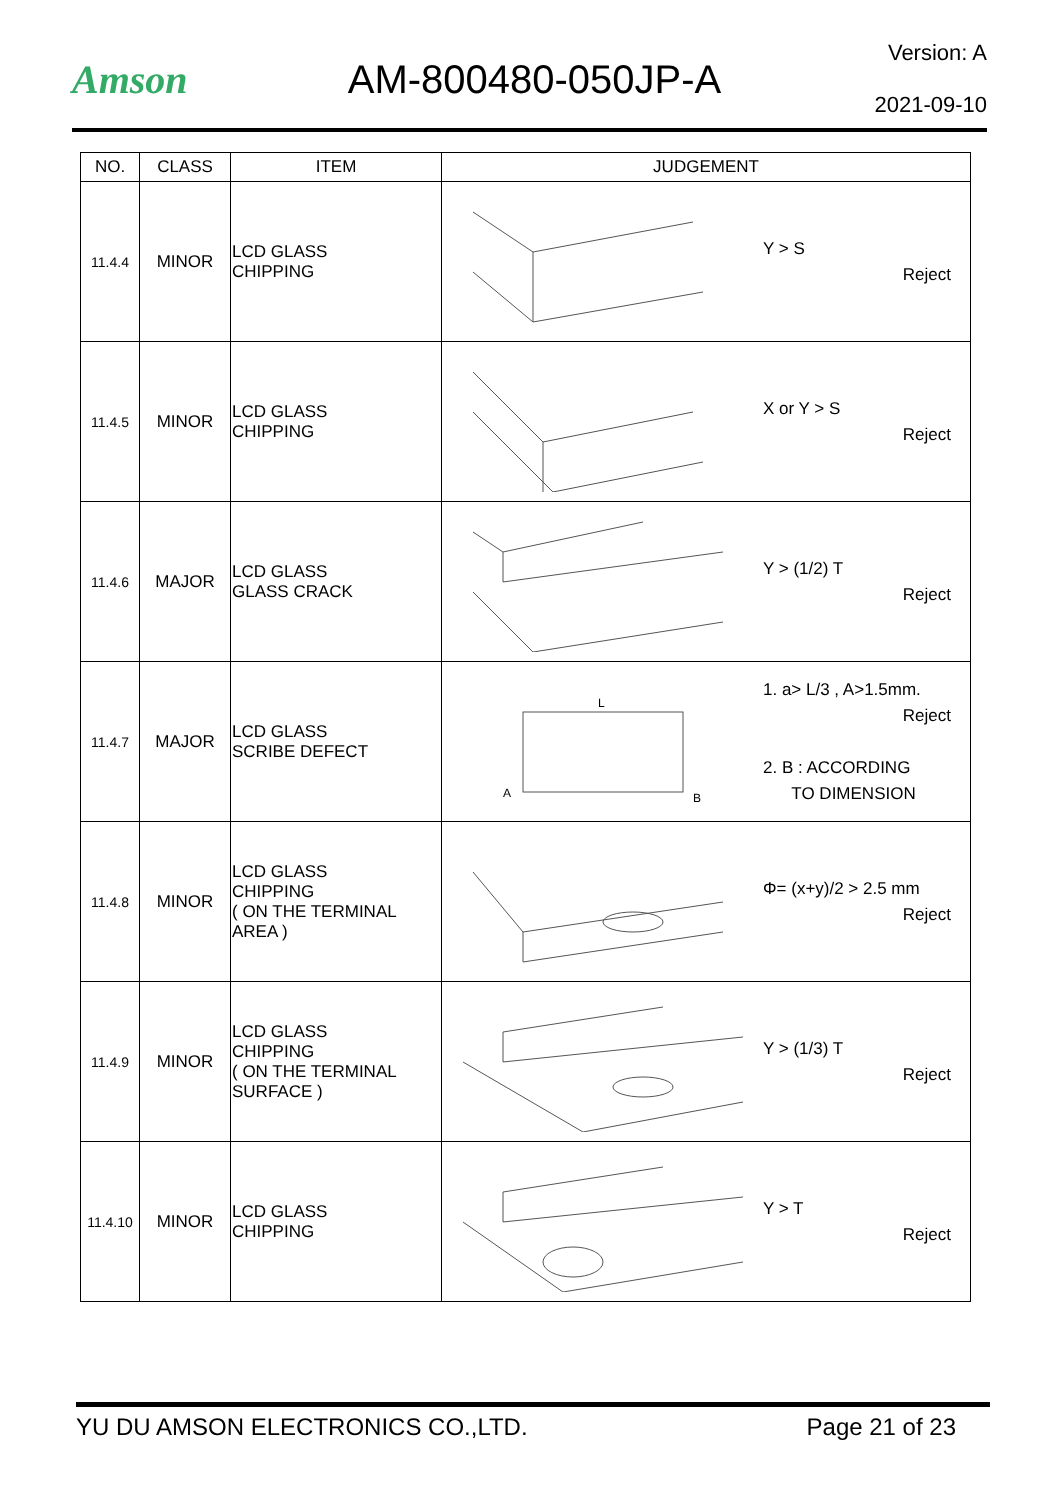Amson AM-800480-050JP-A
Version: A
2021-09-10
| NO. | CLASS | ITEM | JUDGEMENT |
| --- | --- | --- | --- |
| 11.4.4 | MINOR | LCD GLASS CHIPPING | Y > S Reject |
| 11.4.5 | MINOR | LCD GLASS CHIPPING | X or Y > S Reject |
| 11.4.6 | MAJOR | LCD GLASS GLASS CRACK | Y > (1/2) T Reject |
| 11.4.7 | MAJOR | LCD GLASS SCRIBE DEFECT | L A B 1. a> L/3 , A>1.5mm. Reject 2. B : ACCORDING TO DIMENSION |
| 11.4.8 | MINOR | LCD GLASS CHIPPING ( ON THE TERMINAL AREA ) | Φ= (x+y)/2 > 2.5 mm Reject |
| 11.4.9 | MINOR | LCD GLASS CHIPPING ( ON THE TERMINAL SURFACE ) | Y > (1/3) T Reject |
| 11.4.10 | MINOR | LCD GLASS CHIPPING | Y > T Reject |
YU DU AMSON ELECTRONICS CO.,LTD. Page 21 of 23